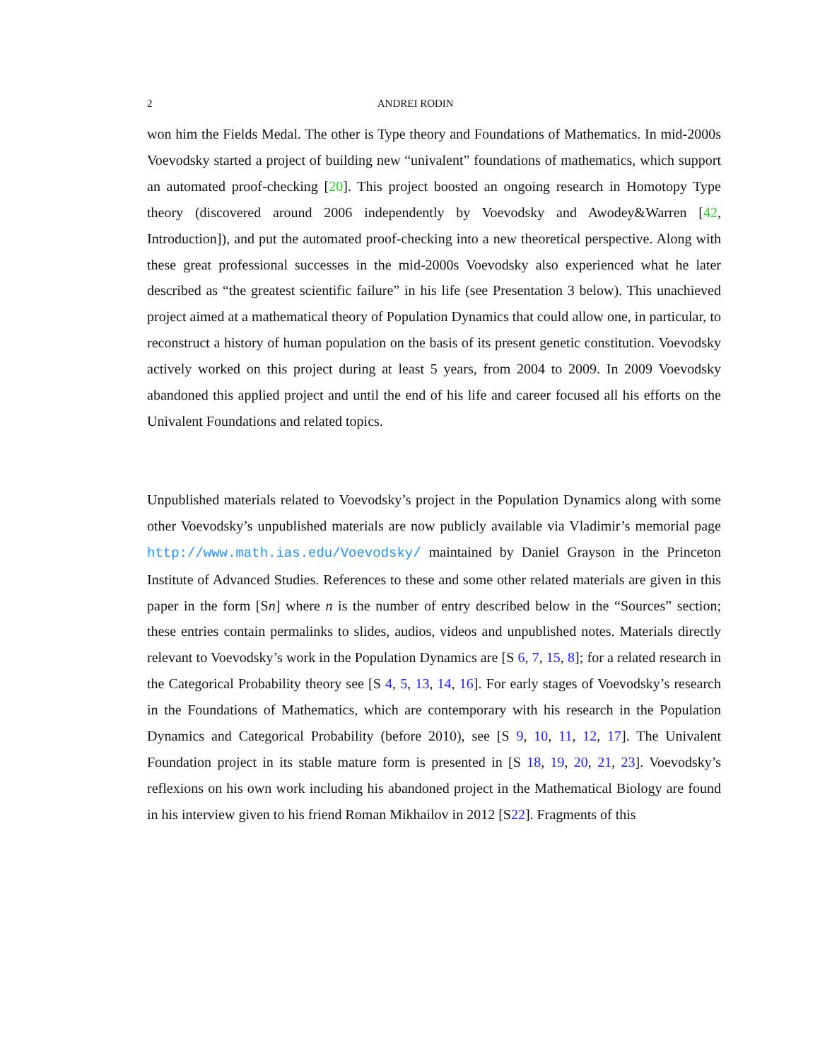2 ANDREI RODIN
won him the Fields Medal. The other is Type theory and Foundations of Mathematics. In mid-2000s Voevodsky started a project of building new “univalent” foundations of mathematics, which support an automated proof-checking [20]. This project boosted an ongoing research in Homotopy Type theory (discovered around 2006 independently by Voevodsky and Awodey&Warren [42, Introduction]), and put the automated proof-checking into a new theoretical perspective. Along with these great professional successes in the mid-2000s Voevodsky also experienced what he later described as “the greatest scientific failure” in his life (see Presentation 3 below). This unachieved project aimed at a mathematical theory of Population Dynamics that could allow one, in particular, to reconstruct a history of human population on the basis of its present genetic constitution. Voevodsky actively worked on this project during at least 5 years, from 2004 to 2009. In 2009 Voevodsky abandoned this applied project and until the end of his life and career focused all his efforts on the Univalent Foundations and related topics.
Unpublished materials related to Voevodsky’s project in the Population Dynamics along with some other Voevodsky’s unpublished materials are now publicly available via Vladimir’s memorial page http://www.math.ias.edu/Voevodsky/ maintained by Daniel Grayson in the Princeton Institute of Advanced Studies. References to these and some other related materials are given in this paper in the form [Sn] where n is the number of entry described below in the “Sources” section; these entries contain permalinks to slides, audios, videos and unpublished notes. Materials directly relevant to Voevodsky’s work in the Population Dynamics are [S 6, 7, 15, 8]; for a related research in the Categorical Probability theory see [S 4, 5, 13, 14, 16]. For early stages of Voevodsky’s research in the Foundations of Mathematics, which are contemporary with his research in the Population Dynamics and Categorical Probability (before 2010), see [S 9, 10, 11, 12, 17]. The Univalent Foundation project in its stable mature form is presented in [S 18, 19, 20, 21, 23]. Voevodsky’s reflexions on his own work including his abandoned project in the Mathematical Biology are found in his interview given to his friend Roman Mikhailov in 2012 [S22]. Fragments of this